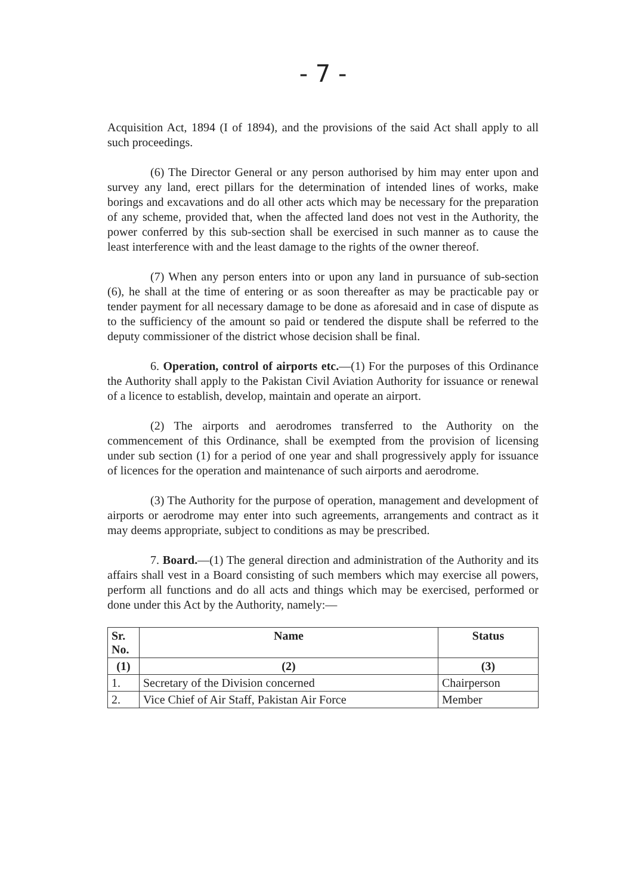- 7 -
Acquisition Act, 1894 (I of 1894), and the provisions of the said Act shall apply to all such proceedings.
(6) The Director General or any person authorised by him may enter upon and survey any land, erect pillars for the determination of intended lines of works, make borings and excavations and do all other acts which may be necessary for the preparation of any scheme, provided that, when the affected land does not vest in the Authority, the power conferred by this sub-section shall be exercised in such manner as to cause the least interference with and the least damage to the rights of the owner thereof.
(7) When any person enters into or upon any land in pursuance of sub-section (6), he shall at the time of entering or as soon thereafter as may be practicable pay or tender payment for all necessary damage to be done as aforesaid and in case of dispute as to the sufficiency of the amount so paid or tendered the dispute shall be referred to the deputy commissioner of the district whose decision shall be final.
6. Operation, control of airports etc.—(1) For the purposes of this Ordinance the Authority shall apply to the Pakistan Civil Aviation Authority for issuance or renewal of a licence to establish, develop, maintain and operate an airport.
(2) The airports and aerodromes transferred to the Authority on the commencement of this Ordinance, shall be exempted from the provision of licensing under sub section (1) for a period of one year and shall progressively apply for issuance of licences for the operation and maintenance of such airports and aerodrome.
(3) The Authority for the purpose of operation, management and development of airports or aerodrome may enter into such agreements, arrangements and contract as it may deems appropriate, subject to conditions as may be prescribed.
7. Board.—(1) The general direction and administration of the Authority and its affairs shall vest in a Board consisting of such members which may exercise all powers, perform all functions and do all acts and things which may be exercised, performed or done under this Act by the Authority, namely:—
| Sr. No. | Name | Status |
| --- | --- | --- |
| (1) | (2) | (3) |
| 1. | Secretary of the Division concerned | Chairperson |
| 2. | Vice Chief of Air Staff, Pakistan Air Force | Member |